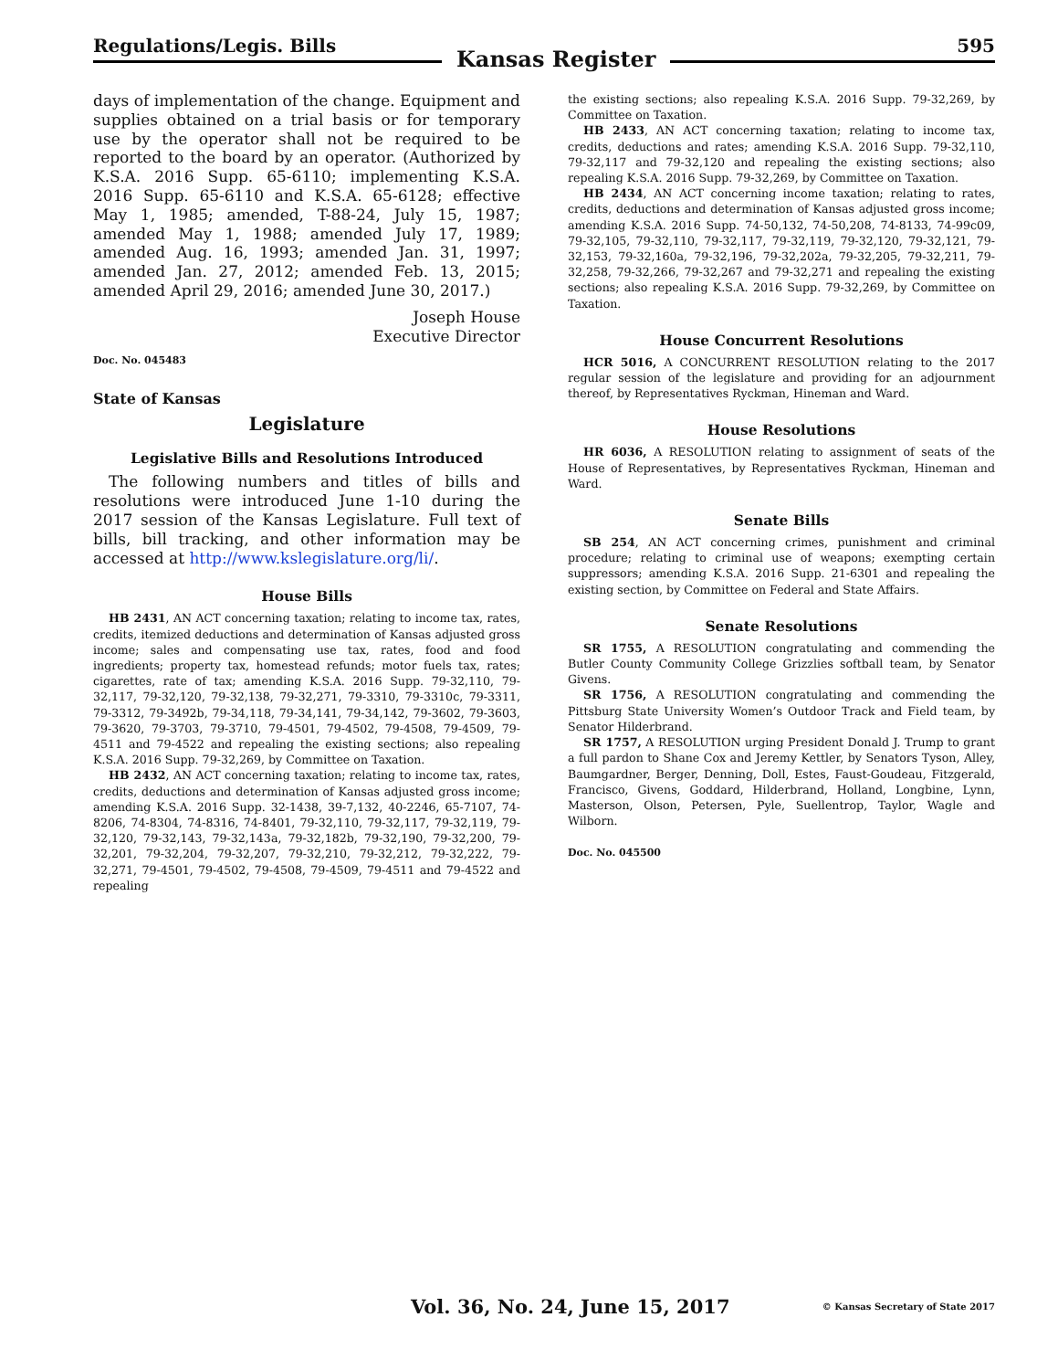Regulations/Legis. Bills
Kansas Register
595
days of implementation of the change. Equipment and supplies obtained on a trial basis or for temporary use by the operator shall not be required to be reported to the board by an operator. (Authorized by K.S.A. 2016 Supp. 65-6110; implementing K.S.A. 2016 Supp. 65-6110 and K.S.A. 65-6128; effective May 1, 1985; amended, T-88-24, July 15, 1987; amended May 1, 1988; amended July 17, 1989; amended Aug. 16, 1993; amended Jan. 31, 1997; amended Jan. 27, 2012; amended Feb. 13, 2015; amended April 29, 2016; amended June 30, 2017.)
Joseph House
Executive Director
Doc. No. 045483
State of Kansas
Legislature
Legislative Bills and Resolutions Introduced
The following numbers and titles of bills and resolutions were introduced June 1-10 during the 2017 session of the Kansas Legislature. Full text of bills, bill tracking, and other information may be accessed at http://www.kslegislature.org/li/.
House Bills
HB 2431, AN ACT concerning taxation; relating to income tax, rates, credits, itemized deductions and determination of Kansas adjusted gross income; sales and compensating use tax, rates, food and food ingredients; property tax, homestead refunds; motor fuels tax, rates; cigarettes, rate of tax; amending K.S.A. 2016 Supp. 79-32,110, 79-32,117, 79-32,120, 79-32,138, 79-32,271, 79-3310, 79-3310c, 79-3311, 79-3312, 79-3492b, 79-34,118, 79-34,141, 79-34,142, 79-3602, 79-3603, 79-3620, 79-3703, 79-3710, 79-4501, 79-4502, 79-4508, 79-4509, 79-4511 and 79-4522 and repealing the existing sections; also repealing K.S.A. 2016 Supp. 79-32,269, by Committee on Taxation.
HB 2432, AN ACT concerning taxation; relating to income tax, rates, credits, deductions and determination of Kansas adjusted gross income; amending K.S.A. 2016 Supp. 32-1438, 39-7,132, 40-2246, 65-7107, 74-8206, 74-8304, 74-8316, 74-8401, 79-32,110, 79-32,117, 79-32,119, 79-32,120, 79-32,143, 79-32,143a, 79-32,182b, 79-32,190, 79-32,200, 79-32,201, 79-32,204, 79-32,207, 79-32,210, 79-32,212, 79-32,222, 79-32,271, 79-4501, 79-4502, 79-4508, 79-4509, 79-4511 and 79-4522 and repealing
the existing sections; also repealing K.S.A. 2016 Supp. 79-32,269, by Committee on Taxation.
HB 2433, AN ACT concerning taxation; relating to income tax, credits, deductions and rates; amending K.S.A. 2016 Supp. 79-32,110, 79-32,117 and 79-32,120 and repealing the existing sections; also repealing K.S.A. 2016 Supp. 79-32,269, by Committee on Taxation.
HB 2434, AN ACT concerning income taxation; relating to rates, credits, deductions and determination of Kansas adjusted gross income; amending K.S.A. 2016 Supp. 74-50,132, 74-50,208, 74-8133, 74-99c09, 79-32,105, 79-32,110, 79-32,117, 79-32,119, 79-32,120, 79-32,121, 79-32,153, 79-32,160a, 79-32,196, 79-32,202a, 79-32,205, 79-32,211, 79-32,258, 79-32,266, 79-32,267 and 79-32,271 and repealing the existing sections; also repealing K.S.A. 2016 Supp. 79-32,269, by Committee on Taxation.
House Concurrent Resolutions
HCR 5016, A CONCURRENT RESOLUTION relating to the 2017 regular session of the legislature and providing for an adjournment thereof, by Representatives Ryckman, Hineman and Ward.
House Resolutions
HR 6036, A RESOLUTION relating to assignment of seats of the House of Representatives, by Representatives Ryckman, Hineman and Ward.
Senate Bills
SB 254, AN ACT concerning crimes, punishment and criminal procedure; relating to criminal use of weapons; exempting certain suppressors; amending K.S.A. 2016 Supp. 21-6301 and repealing the existing section, by Committee on Federal and State Affairs.
Senate Resolutions
SR 1755, A RESOLUTION congratulating and commending the Butler County Community College Grizzlies softball team, by Senator Givens.
SR 1756, A RESOLUTION congratulating and commending the Pittsburg State University Women’s Outdoor Track and Field team, by Senator Hilderbrand.
SR 1757, A RESOLUTION urging President Donald J. Trump to grant a full pardon to Shane Cox and Jeremy Kettler, by Senators Tyson, Alley, Baumgardner, Berger, Denning, Doll, Estes, Faust-Goudeau, Fitzgerald, Francisco, Givens, Goddard, Hilderbrand, Holland, Longbine, Lynn, Masterson, Olson, Petersen, Pyle, Suellentrop, Taylor, Wagle and Wilborn.
Doc. No. 045500
Vol. 36, No. 24, June 15, 2017
© Kansas Secretary of State 2017